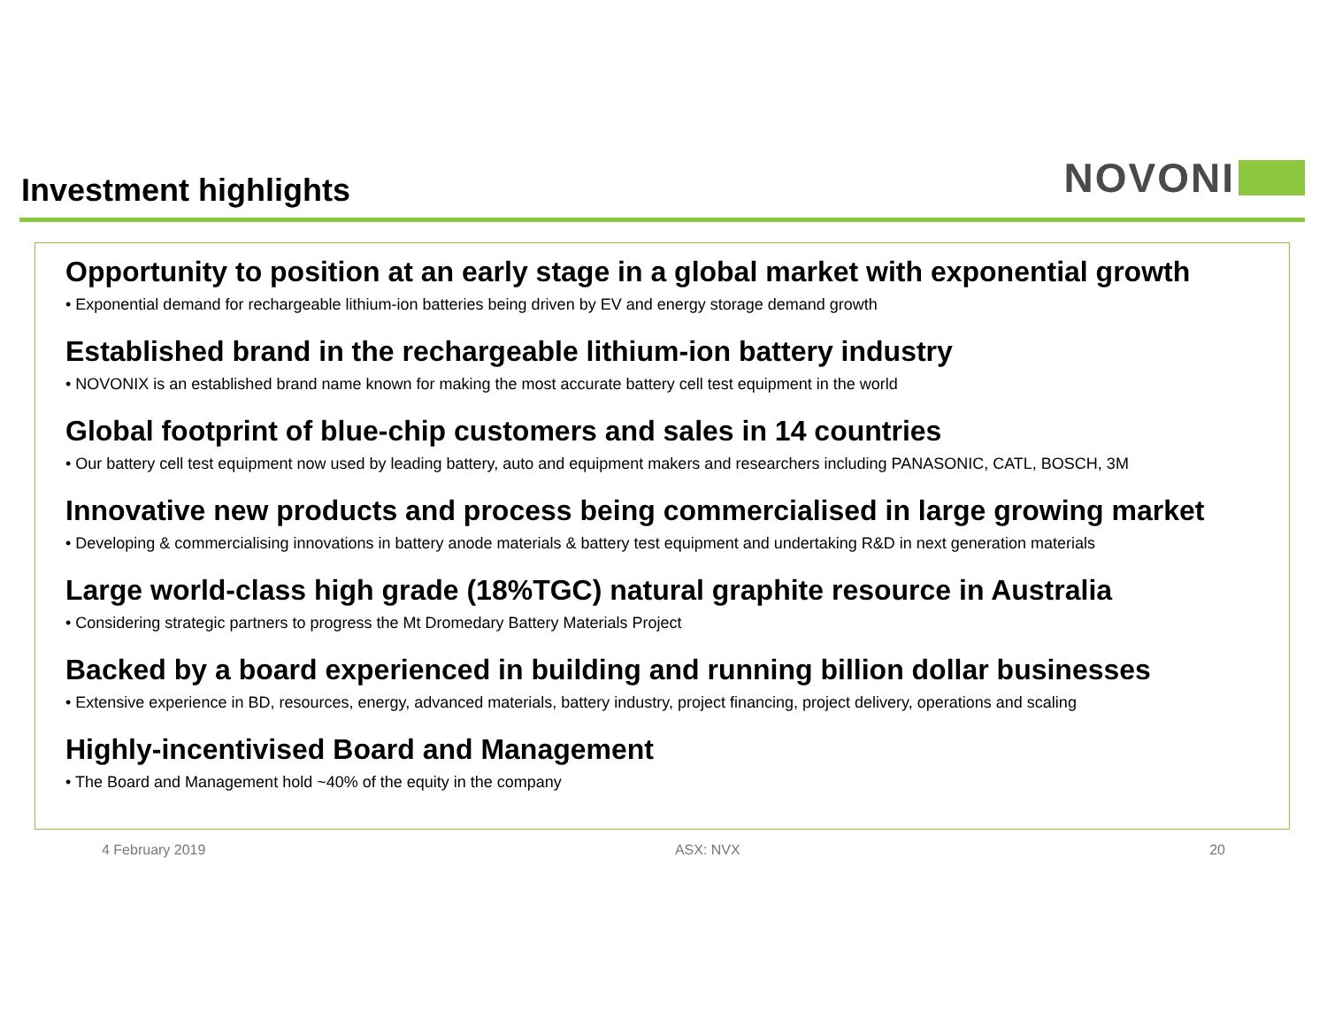Investment highlights
NOVONI
Opportunity to position at an early stage in a global market with exponential growth
• Exponential demand for rechargeable lithium-ion batteries being driven by EV and energy storage demand growth
Established brand in the rechargeable lithium-ion battery industry
• NOVONIX is an established brand name known for making the most accurate battery cell test equipment in the world
Global footprint of blue-chip customers and sales in 14 countries
• Our battery cell test equipment now used by leading battery, auto and equipment makers and researchers including PANASONIC, CATL, BOSCH, 3M
Innovative new products and process being commercialised in large growing market
• Developing & commercialising innovations in battery anode materials & battery test equipment and undertaking R&D in next generation materials
Large world-class high grade (18%TGC) natural graphite resource in Australia
• Considering strategic partners to progress the Mt Dromedary Battery Materials Project
Backed by a board experienced in building and running billion dollar businesses
• Extensive experience in BD, resources, energy, advanced materials, battery industry, project financing, project delivery, operations and scaling
Highly-incentivised Board and Management
• The Board and Management hold ~40% of the equity in the company
4 February 2019 ASX: NVX 20